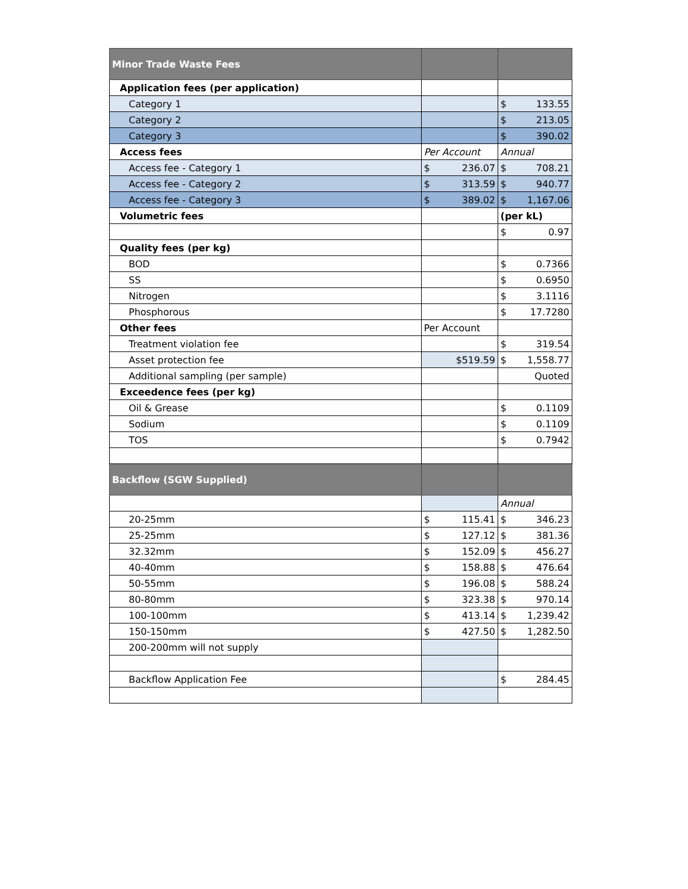| Minor Trade Waste Fees | | |
| Application fees (per application) | | |
| Category 1 | | $ 133.55 |
| Category 2 | | $ 213.05 |
| Category 3 | | $ 390.02 |
| Access fees | Per Account | Annual |
| Access fee - Category 1 | $ 236.07 | $ 708.21 |
| Access fee - Category 2 | $ 313.59 | $ 940.77 |
| Access fee - Category 3 | $ 389.02 | $ 1,167.06 |
| Volumetric fees | | (per kL) |
| | | $ 0.97 |
| Quality fees (per kg) | | |
| BOD | | $ 0.7366 |
| SS | | $ 0.6950 |
| Nitrogen | | $ 3.1116 |
| Phosphorous | | $ 17.7280 |
| Other fees | Per Account | |
| Treatment violation fee | | $ 319.54 |
| Asset protection fee | $519.59 | $ 1,558.77 |
| Additional sampling (per sample) | | Quoted |
| Exceedence fees (per kg) | | |
| Oil & Grease | | $ 0.1109 |
| Sodium | | $ 0.1109 |
| TOS | | $ 0.7942 |
| Backflow (SGW Supplied) | | |
| | | Annual |
| 20-25mm | $ 115.41 | $ 346.23 |
| 25-25mm | $ 127.12 | $ 381.36 |
| 32.32mm | $ 152.09 | $ 456.27 |
| 40-40mm | $ 158.88 | $ 476.64 |
| 50-55mm | $ 196.08 | $ 588.24 |
| 80-80mm | $ 323.38 | $ 970.14 |
| 100-100mm | $ 413.14 | $ 1,239.42 |
| 150-150mm | $ 427.50 | $ 1,282.50 |
| 200-200mm will not supply | | |
| Backflow Application Fee | | $ 284.45 |